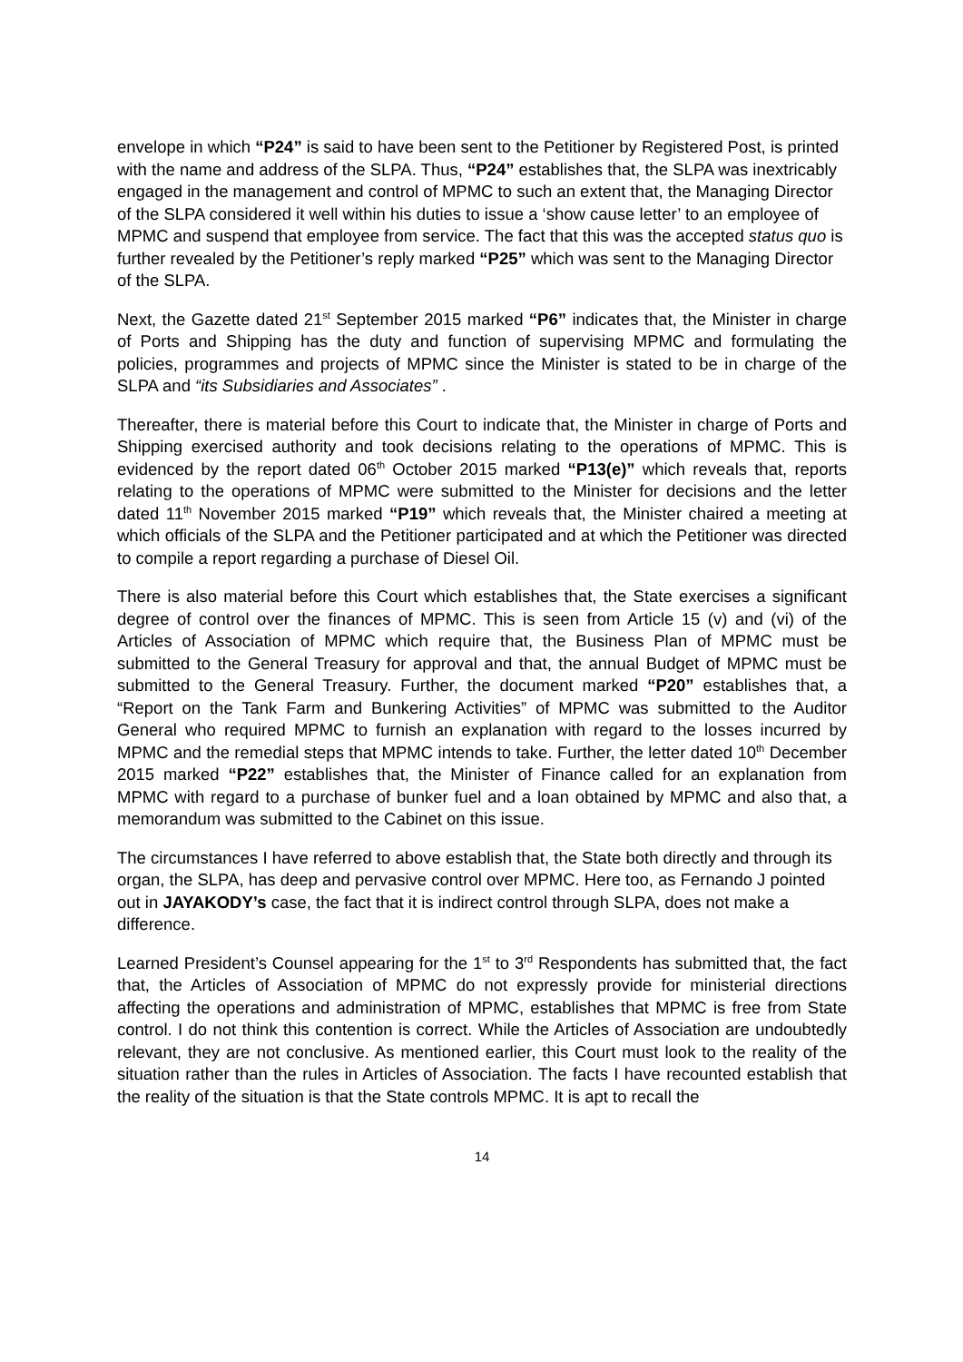envelope in which “P24” is said to have been sent to the Petitioner by Registered Post, is printed with the name and address of the SLPA. Thus, “P24” establishes that, the SLPA was inextricably engaged in the management and control of MPMC to such an extent that, the Managing Director of the SLPA considered it well within his duties to issue a ‘show cause letter’ to an employee of MPMC and suspend that employee from service. The fact that this was the accepted status quo is further revealed by the Petitioner’s reply marked “P25” which was sent to the Managing Director of the SLPA.
Next, the Gazette dated 21<sup>st</sup> September 2015 marked “P6” indicates that, the Minister in charge of Ports and Shipping has the duty and function of supervising MPMC and formulating the policies, programmes and projects of MPMC since the Minister is stated to be in charge of the SLPA and “its Subsidiaries and Associates” .
Thereafter, there is material before this Court to indicate that, the Minister in charge of Ports and Shipping exercised authority and took decisions relating to the operations of MPMC. This is evidenced by the report dated 06<sup>th</sup> October 2015 marked “P13(e)” which reveals that, reports relating to the operations of MPMC were submitted to the Minister for decisions and the letter dated 11<sup>th</sup> November 2015 marked “P19” which reveals that, the Minister chaired a meeting at which officials of the SLPA and the Petitioner participated and at which the Petitioner was directed to compile a report regarding a purchase of Diesel Oil.
There is also material before this Court which establishes that, the State exercises a significant degree of control over the finances of MPMC. This is seen from Article 15 (v) and (vi) of the Articles of Association of MPMC which require that, the Business Plan of MPMC must be submitted to the General Treasury for approval and that, the annual Budget of MPMC must be submitted to the General Treasury. Further, the document marked “P20” establishes that, a “Report on the Tank Farm and Bunkering Activities” of MPMC was submitted to the Auditor General who required MPMC to furnish an explanation with regard to the losses incurred by MPMC and the remedial steps that MPMC intends to take. Further, the letter dated 10<sup>th</sup> December 2015 marked “P22” establishes that, the Minister of Finance called for an explanation from MPMC with regard to a purchase of bunker fuel and a loan obtained by MPMC and also that, a memorandum was submitted to the Cabinet on this issue.
The circumstances I have referred to above establish that, the State both directly and through its organ, the SLPA, has deep and pervasive control over MPMC. Here too, as Fernando J pointed out in JAYAKODY’s case, the fact that it is indirect control through SLPA, does not make a difference.
Learned President’s Counsel appearing for the 1<sup>st</sup> to 3<sup>rd</sup> Respondents has submitted that, the fact that, the Articles of Association of MPMC do not expressly provide for ministerial directions affecting the operations and administration of MPMC, establishes that MPMC is free from State control. I do not think this contention is correct. While the Articles of Association are undoubtedly relevant, they are not conclusive. As mentioned earlier, this Court must look to the reality of the situation rather than the rules in Articles of Association. The facts I have recounted establish that the reality of the situation is that the State controls MPMC. It is apt to recall the
14